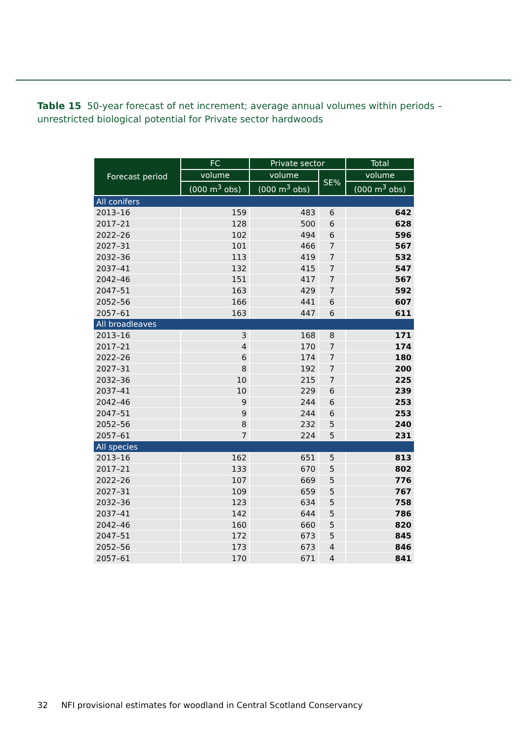Table 15 50-year forecast of net increment; average annual volumes within periods – unrestricted biological potential for Private sector hardwoods
| Forecast period | FC | Private sector | | Total |
| --- | --- | --- | --- | --- |
| | volume | volume | SE% | volume |
| | (000 m<sup>3</sup> obs) | (000 m<sup>3</sup> obs) | | (000 m<sup>3</sup> obs) |
| All conifers | | | | |
| 2013–16 | 159 | 483 | 6 | 642 |
| 2017–21 | 128 | 500 | 6 | 628 |
| 2022–26 | 102 | 494 | 6 | 596 |
| 2027–31 | 101 | 466 | 7 | 567 |
| 2032–36 | 113 | 419 | 7 | 532 |
| 2037–41 | 132 | 415 | 7 | 547 |
| 2042–46 | 151 | 417 | 7 | 567 |
| 2047–51 | 163 | 429 | 7 | 592 |
| 2052–56 | 166 | 441 | 6 | 607 |
| 2057–61 | 163 | 447 | 6 | 611 |
| All broadleaves | | | | |
| 2013–16 | 3 | 168 | 8 | 171 |
| 2017–21 | 4 | 170 | 7 | 174 |
| 2022–26 | 6 | 174 | 7 | 180 |
| 2027–31 | 8 | 192 | 7 | 200 |
| 2032–36 | 10 | 215 | 7 | 225 |
| 2037–41 | 10 | 229 | 6 | 239 |
| 2042–46 | 9 | 244 | 6 | 253 |
| 2047–51 | 9 | 244 | 6 | 253 |
| 2052–56 | 8 | 232 | 5 | 240 |
| 2057–61 | 7 | 224 | 5 | 231 |
| All species | | | | |
| 2013–16 | 162 | 651 | 5 | 813 |
| 2017–21 | 133 | 670 | 5 | 802 |
| 2022–26 | 107 | 669 | 5 | 776 |
| 2027–31 | 109 | 659 | 5 | 767 |
| 2032–36 | 123 | 634 | 5 | 758 |
| 2037–41 | 142 | 644 | 5 | 786 |
| 2042–46 | 160 | 660 | 5 | 820 |
| 2047–51 | 172 | 673 | 5 | 845 |
| 2052–56 | 173 | 673 | 4 | 846 |
| 2057–61 | 170 | 671 | 4 | 841 |
32 NFI provisional estimates for woodland in Central Scotland Conservancy